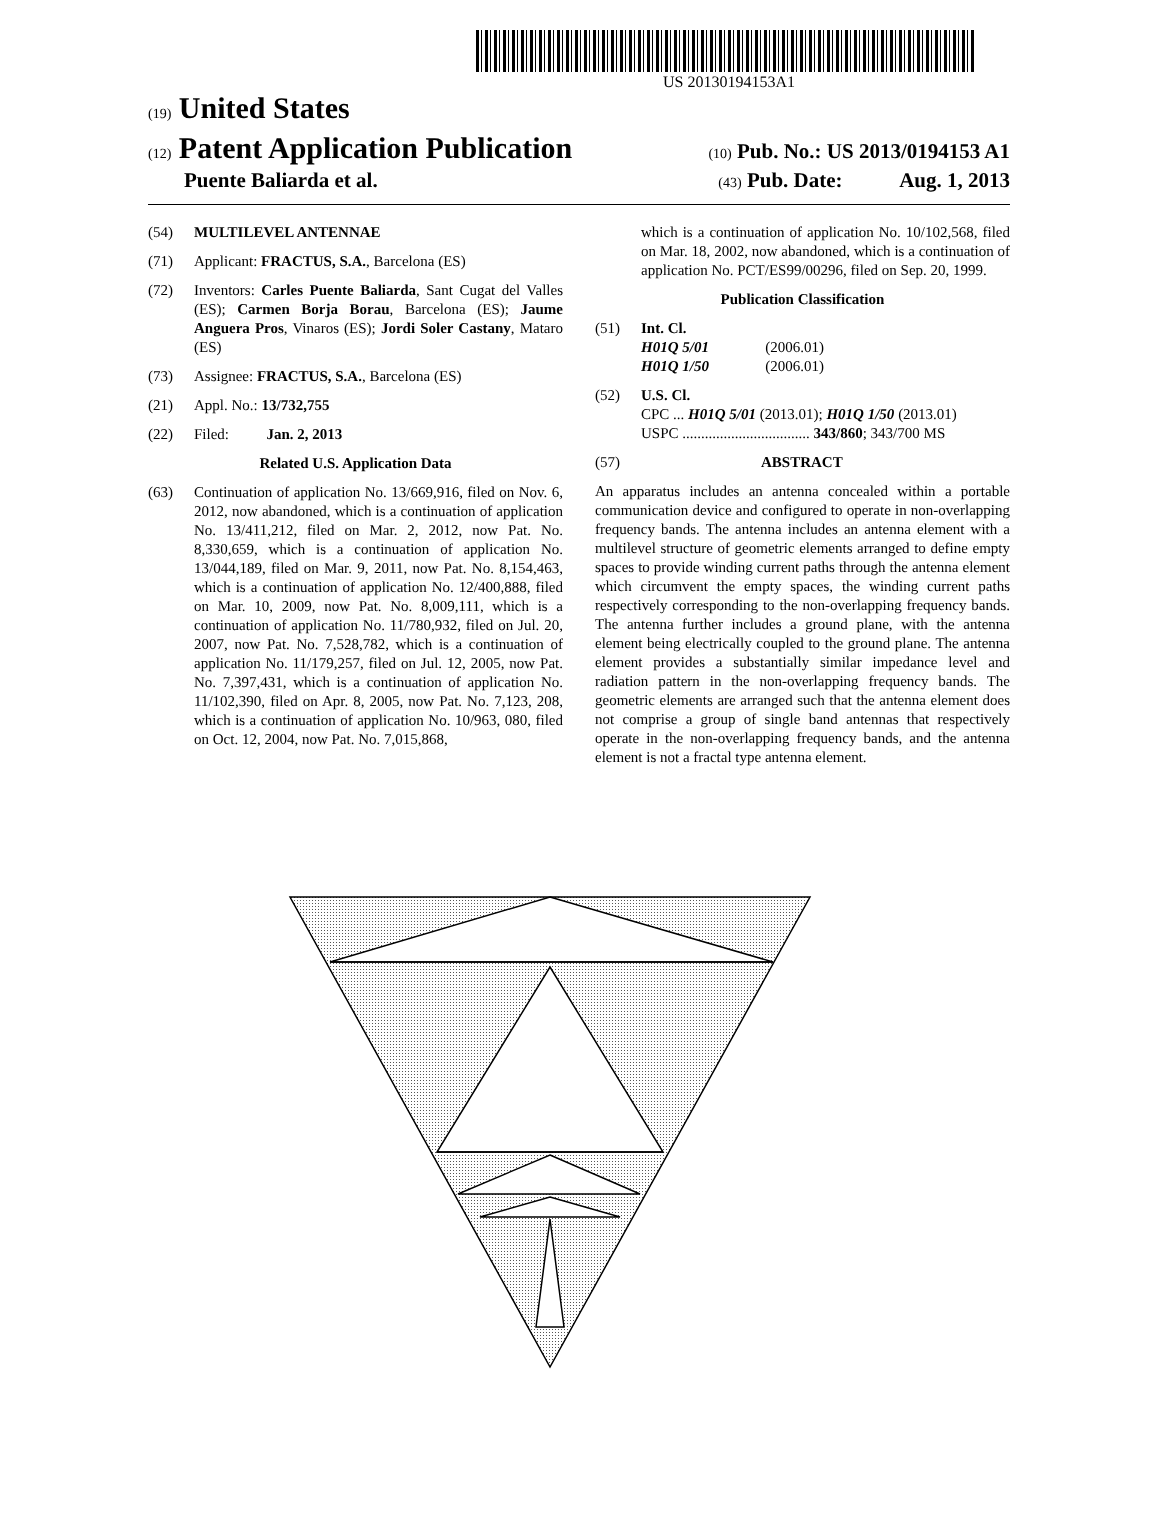US 20130194153A1
(19) United States
(12) Patent Application Publication
(10) Pub. No.: US 2013/0194153 A1
Puente Baliarda et al.
(43) Pub. Date: Aug. 1, 2013
(54) MULTILEVEL ANTENNAE
(71) Applicant: FRACTUS, S.A., Barcelona (ES)
(72) Inventors: Carles Puente Baliarda, Sant Cugat del Valles (ES); Carmen Borja Borau, Barcelona (ES); Jaume Anguera Pros, Vinaros (ES); Jordi Soler Castany, Mataro (ES)
(73) Assignee: FRACTUS, S.A., Barcelona (ES)
(21) Appl. No.: 13/732,755
(22) Filed: Jan. 2, 2013
Related U.S. Application Data
(63) Continuation of application No. 13/669,916, filed on Nov. 6, 2012, now abandoned, which is a continuation of application No. 13/411,212, filed on Mar. 2, 2012, now Pat. No. 8,330,659, which is a continuation of application No. 13/044,189, filed on Mar. 9, 2011, now Pat. No. 8,154,463, which is a continuation of application No. 12/400,888, filed on Mar. 10, 2009, now Pat. No. 8,009,111, which is a continuation of application No. 11/780,932, filed on Jul. 20, 2007, now Pat. No. 7,528,782, which is a continuation of application No. 11/179,257, filed on Jul. 12, 2005, now Pat. No. 7,397,431, which is a continuation of application No. 11/102,390, filed on Apr. 8, 2005, now Pat. No. 7,123, 208, which is a continuation of application No. 10/963, 080, filed on Oct. 12, 2004, now Pat. No. 7,015,868,
which is a continuation of application No. 10/102,568, filed on Mar. 18, 2002, now abandoned, which is a continuation of application No. PCT/ES99/00296, filed on Sep. 20, 1999.
Publication Classification
(51) Int. Cl.
H01Q 5/01 (2006.01)
H01Q 1/50 (2006.01)
(52) U.S. Cl.
CPC ... H01Q 5/01 (2013.01); H01Q 1/50 (2013.01)
USPC .................................. 343/860; 343/700 MS
(57) ABSTRACT
An apparatus includes an antenna concealed within a portable communication device and configured to operate in non-overlapping frequency bands. The antenna includes an antenna element with a multilevel structure of geometric elements arranged to define empty spaces to provide winding current paths through the antenna element which circumvent the empty spaces, the winding current paths respectively corresponding to the non-overlapping frequency bands. The antenna further includes a ground plane, with the antenna element being electrically coupled to the ground plane. The antenna element provides a substantially similar impedance level and radiation pattern in the non-overlapping frequency bands. The geometric elements are arranged such that the antenna element does not comprise a group of single band antennas that respectively operate in the non-overlapping frequency bands, and the antenna element is not a fractal type antenna element.